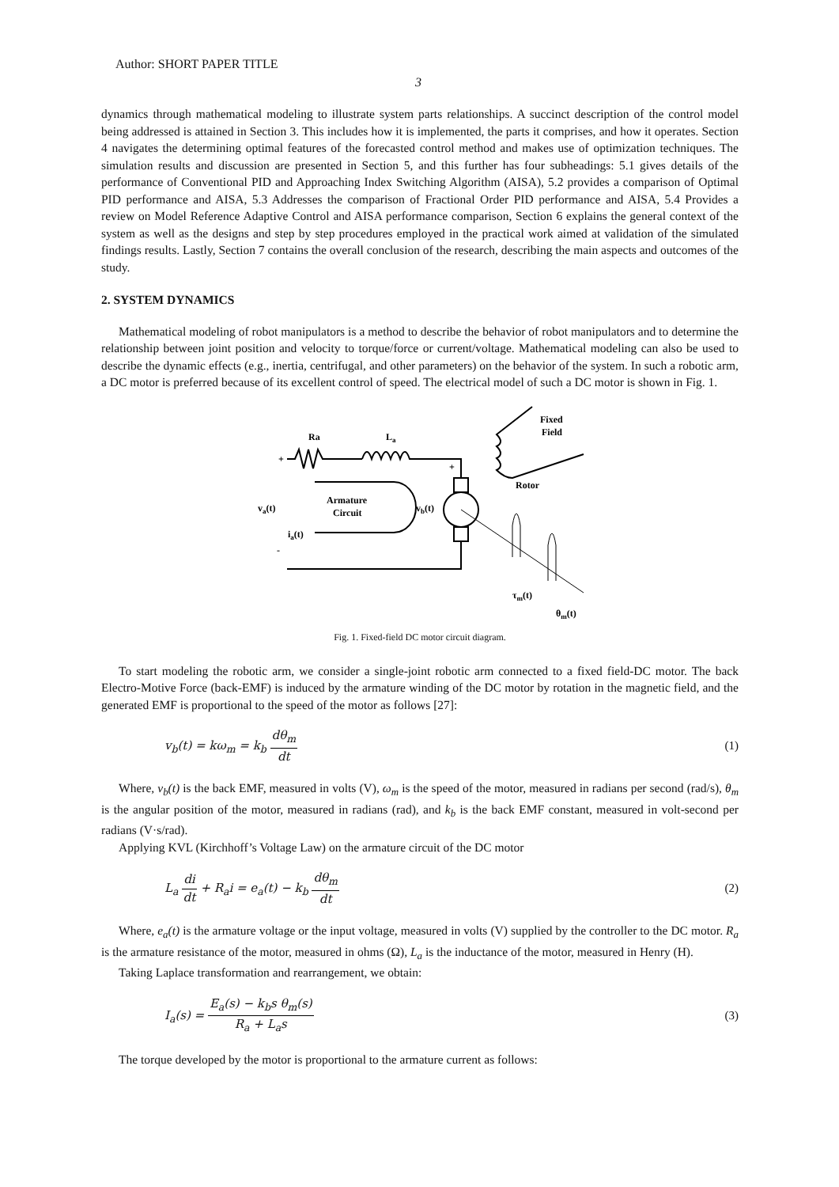Author: SHORT PAPER TITLE
3
dynamics through mathematical modeling to illustrate system parts relationships. A succinct description of the control model being addressed is attained in Section 3. This includes how it is implemented, the parts it comprises, and how it operates. Section 4 navigates the determining optimal features of the forecasted control method and makes use of optimization techniques. The simulation results and discussion are presented in Section 5, and this further has four subheadings: 5.1 gives details of the performance of Conventional PID and Approaching Index Switching Algorithm (AISA), 5.2 provides a comparison of Optimal PID performance and AISA, 5.3 Addresses the comparison of Fractional Order PID performance and AISA, 5.4 Provides a review on Model Reference Adaptive Control and AISA performance comparison, Section 6 explains the general context of the system as well as the designs and step by step procedures employed in the practical work aimed at validation of the simulated findings results. Lastly, Section 7 contains the overall conclusion of the research, describing the main aspects and outcomes of the study.
2. SYSTEM DYNAMICS
Mathematical modeling of robot manipulators is a method to describe the behavior of robot manipulators and to determine the relationship between joint position and velocity to torque/force or current/voltage. Mathematical modeling can also be used to describe the dynamic effects (e.g., inertia, centrifugal, and other parameters) on the behavior of the system. In such a robotic arm, a DC motor is preferred because of its excellent control of speed. The electrical model of such a DC motor is shown in Fig. 1.
Ra
La
Fixed
Field
Rotor
va(t)
Armature
Circuit
vb(t)
ia(t)
+
+
-
τm(t)
θm(t)
Fig. 1. Fixed-field DC motor circuit diagram.
To start modeling the robotic arm, we consider a single-joint robotic arm connected to a fixed field-DC motor. The back Electro-Motive Force (back-EMF) is induced by the armature winding of the DC motor by rotation in the magnetic field, and the generated EMF is proportional to the speed of the motor as follows [27]:
v<sub>b</sub>(t) = kω<sub>m</sub> = k<sub>b</sub> dθ<sub>m</sub> dt (1)
Where, v<sub>b</sub>(t) is the back EMF, measured in volts (V), ω<sub>m</sub> is the speed of the motor, measured in radians per second (rad/s), θ<sub>m</sub> is the angular position of the motor, measured in radians (rad), and k<sub>b</sub> is the back EMF constant, measured in volt-second per radians (V·s/rad).
Applying KVL (Kirchhoff’s Voltage Law) on the armature circuit of the DC motor
L<sub>a</sub> di dt + R<sub>a</sub>i = e<sub>a</sub>(t) − k<sub>b</sub> dθ<sub>m</sub> dt (2)
Where, e<sub>a</sub>(t) is the armature voltage or the input voltage, measured in volts (V) supplied by the controller to the DC motor. R<sub>a</sub> is the armature resistance of the motor, measured in ohms (Ω), L<sub>a</sub> is the inductance of the motor, measured in Henry (H).
Taking Laplace transformation and rearrangement, we obtain:
I<sub>a</sub>(s) = E<sub>a</sub>(s) − k<sub>b</sub>s θ<sub>m</sub>(s) R<sub>a</sub> + L<sub>a</sub>s (3)
The torque developed by the motor is proportional to the armature current as follows: